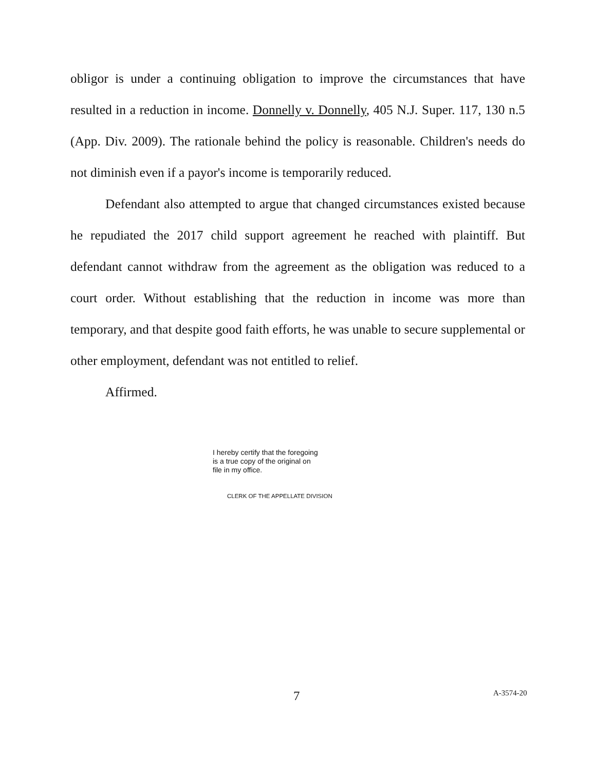obligor is under a continuing obligation to improve the circumstances that have resulted in a reduction in income. Donnelly v. Donnelly, 405 N.J. Super. 117, 130 n.5 (App. Div. 2009). The rationale behind the policy is reasonable. Children's needs do not diminish even if a payor's income is temporarily reduced.
Defendant also attempted to argue that changed circumstances existed because he repudiated the 2017 child support agreement he reached with plaintiff. But defendant cannot withdraw from the agreement as the obligation was reduced to a court order. Without establishing that the reduction in income was more than temporary, and that despite good faith efforts, he was unable to secure supplemental or other employment, defendant was not entitled to relief.
Affirmed.
I hereby certify that the foregoing
is a true copy of the original on
file in my office.
CLERK OF THE APPELLATE DIVISION
7 A-3574-20